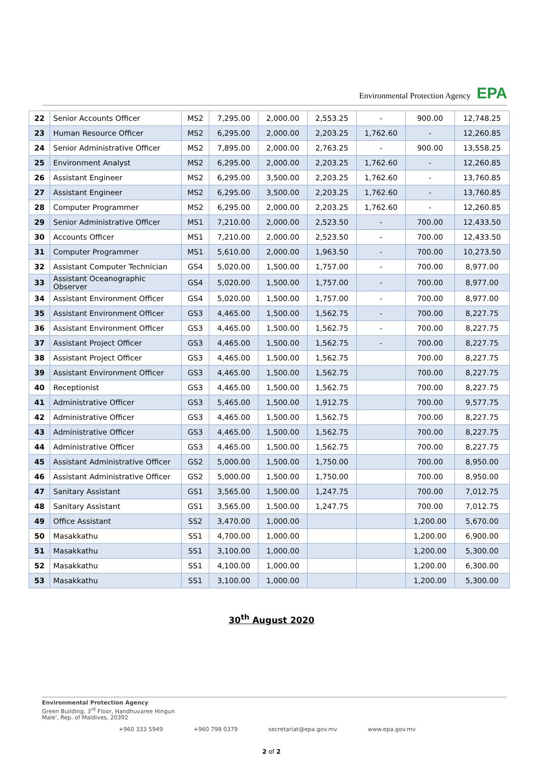Environmental Protection Agency EPA
| 22 | Senior Accounts Officer | MS2 | 7,295.00 | 2,000.00 | 2,553.25 | - | 900.00 | 12,748.25 |
| 23 | Human Resource Officer | MS2 | 6,295.00 | 2,000.00 | 2,203.25 | 1,762.60 | - | 12,260.85 |
| 24 | Senior Administrative Officer | MS2 | 7,895.00 | 2,000.00 | 2,763.25 | - | 900.00 | 13,558.25 |
| 25 | Environment Analyst | MS2 | 6,295.00 | 2,000.00 | 2,203.25 | 1,762.60 | - | 12,260.85 |
| 26 | Assistant Engineer | MS2 | 6,295.00 | 3,500.00 | 2,203.25 | 1,762.60 | - | 13,760.85 |
| 27 | Assistant Engineer | MS2 | 6,295.00 | 3,500.00 | 2,203.25 | 1,762.60 | - | 13,760.85 |
| 28 | Computer Programmer | MS2 | 6,295.00 | 2,000.00 | 2,203.25 | 1,762.60 | - | 12,260.85 |
| 29 | Senior Administrative Officer | MS1 | 7,210.00 | 2,000.00 | 2,523.50 | - | 700.00 | 12,433.50 |
| 30 | Accounts Officer | MS1 | 7,210.00 | 2,000.00 | 2,523.50 | - | 700.00 | 12,433.50 |
| 31 | Computer Programmer | MS1 | 5,610.00 | 2,000.00 | 1,963.50 | - | 700.00 | 10,273.50 |
| 32 | Assistant Computer Technician | GS4 | 5,020.00 | 1,500.00 | 1,757.00 | - | 700.00 | 8,977.00 |
| 33 | Assistant Oceanographic Observer | GS4 | 5,020.00 | 1,500.00 | 1,757.00 | - | 700.00 | 8,977.00 |
| 34 | Assistant Environment Officer | GS4 | 5,020.00 | 1,500.00 | 1,757.00 | - | 700.00 | 8,977.00 |
| 35 | Assistant Environment Officer | GS3 | 4,465.00 | 1,500.00 | 1,562.75 | - | 700.00 | 8,227.75 |
| 36 | Assistant Environment Officer | GS3 | 4,465.00 | 1,500.00 | 1,562.75 | - | 700.00 | 8,227.75 |
| 37 | Assistant Project Officer | GS3 | 4,465.00 | 1,500.00 | 1,562.75 | - | 700.00 | 8,227.75 |
| 38 | Assistant Project Officer | GS3 | 4,465.00 | 1,500.00 | 1,562.75 | | 700.00 | 8,227.75 |
| 39 | Assistant Environment Officer | GS3 | 4,465.00 | 1,500.00 | 1,562.75 | | 700.00 | 8,227.75 |
| 40 | Receptionist | GS3 | 4,465.00 | 1,500.00 | 1,562.75 | | 700.00 | 8,227.75 |
| 41 | Administrative Officer | GS3 | 5,465.00 | 1,500.00 | 1,912.75 | | 700.00 | 9,577.75 |
| 42 | Administrative Officer | GS3 | 4,465.00 | 1,500.00 | 1,562.75 | | 700.00 | 8,227.75 |
| 43 | Administrative Officer | GS3 | 4,465.00 | 1,500.00 | 1,562.75 | | 700.00 | 8,227.75 |
| 44 | Administrative Officer | GS3 | 4,465.00 | 1,500.00 | 1,562.75 | | 700.00 | 8,227.75 |
| 45 | Assistant Administrative Officer | GS2 | 5,000.00 | 1,500.00 | 1,750.00 | | 700.00 | 8,950.00 |
| 46 | Assistant Administrative Officer | GS2 | 5,000.00 | 1,500.00 | 1,750.00 | | 700.00 | 8,950.00 |
| 47 | Sanitary Assistant | GS1 | 3,565.00 | 1,500.00 | 1,247.75 | | 700.00 | 7,012.75 |
| 48 | Sanitary Assistant | GS1 | 3,565.00 | 1,500.00 | 1,247.75 | | 700.00 | 7,012.75 |
| 49 | Office Assistant | SS2 | 3,470.00 | 1,000.00 | | | 1,200.00 | 5,670.00 |
| 50 | Masakkathu | SS1 | 4,700.00 | 1,000.00 | | | 1,200.00 | 6,900.00 |
| 51 | Masakkathu | SS1 | 3,100.00 | 1,000.00 | | | 1,200.00 | 5,300.00 |
| 52 | Masakkathu | SS1 | 4,100.00 | 1,000.00 | | | 1,200.00 | 6,300.00 |
| 53 | Masakkathu | SS1 | 3,100.00 | 1,000.00 | | | 1,200.00 | 5,300.00 |
30<sup>th</sup> August 2020
Environmental Protection Agency
Green Building, 3<sup>rd</sup> Floor, Handhuvaree Hingun
Male', Rep. of Maldives, 20392
+960 333 5949 +960 798 0379 secretariat@epa.gov.mv www.epa.gov.mv
2 of 2